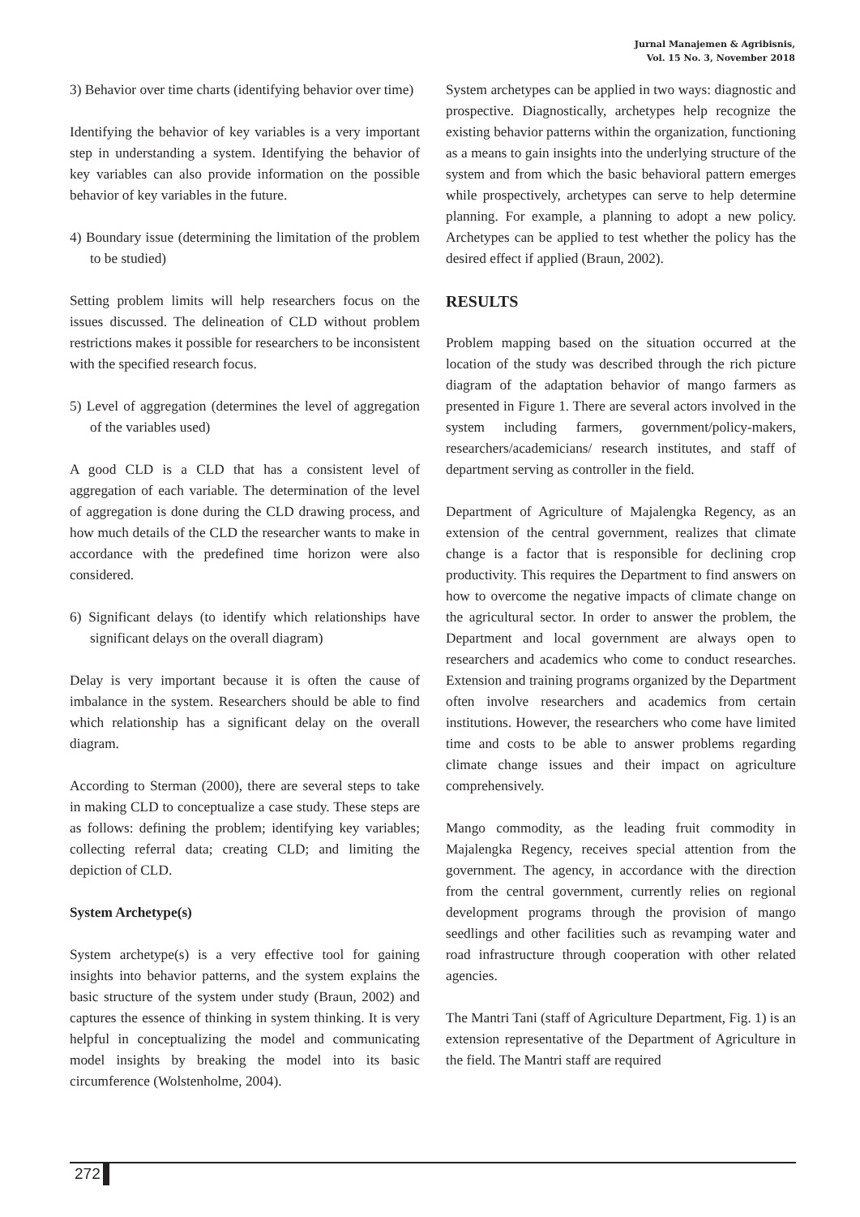Jurnal Manajemen & Agribisnis,
Vol. 15 No. 3, November 2018
3) Behavior over time charts (identifying behavior over time)
Identifying the behavior of key variables is a very important step in understanding a system. Identifying the behavior of key variables can also provide information on the possible behavior of key variables in the future.
4) Boundary issue (determining the limitation of the problem to be studied)
Setting problem limits will help researchers focus on the issues discussed. The delineation of CLD without problem restrictions makes it possible for researchers to be inconsistent with the specified research focus.
5) Level of aggregation (determines the level of aggregation of the variables used)
A good CLD is a CLD that has a consistent level of aggregation of each variable. The determination of the level of aggregation is done during the CLD drawing process, and how much details of the CLD the researcher wants to make in accordance with the predefined time horizon were also considered.
6) Significant delays (to identify which relationships have significant delays on the overall diagram)
Delay is very important because it is often the cause of imbalance in the system. Researchers should be able to find which relationship has a significant delay on the overall diagram.
According to Sterman (2000), there are several steps to take in making CLD to conceptualize a case study. These steps are as follows: defining the problem; identifying key variables; collecting referral data; creating CLD; and limiting the depiction of CLD.
System Archetype(s)
System archetype(s) is a very effective tool for gaining insights into behavior patterns, and the system explains the basic structure of the system under study (Braun, 2002) and captures the essence of thinking in system thinking. It is very helpful in conceptualizing the model and communicating model insights by breaking the model into its basic circumference (Wolstenholme, 2004).
System archetypes can be applied in two ways: diagnostic and prospective. Diagnostically, archetypes help recognize the existing behavior patterns within the organization, functioning as a means to gain insights into the underlying structure of the system and from which the basic behavioral pattern emerges while prospectively, archetypes can serve to help determine planning. For example, a planning to adopt a new policy. Archetypes can be applied to test whether the policy has the desired effect if applied (Braun, 2002).
RESULTS
Problem mapping based on the situation occurred at the location of the study was described through the rich picture diagram of the adaptation behavior of mango farmers as presented in Figure 1. There are several actors involved in the system including farmers, government/policy-makers, researchers/academicians/ research institutes, and staff of department serving as controller in the field.
Department of Agriculture of Majalengka Regency, as an extension of the central government, realizes that climate change is a factor that is responsible for declining crop productivity. This requires the Department to find answers on how to overcome the negative impacts of climate change on the agricultural sector. In order to answer the problem, the Department and local government are always open to researchers and academics who come to conduct researches. Extension and training programs organized by the Department often involve researchers and academics from certain institutions. However, the researchers who come have limited time and costs to be able to answer problems regarding climate change issues and their impact on agriculture comprehensively.
Mango commodity, as the leading fruit commodity in Majalengka Regency, receives special attention from the government. The agency, in accordance with the direction from the central government, currently relies on regional development programs through the provision of mango seedlings and other facilities such as revamping water and road infrastructure through cooperation with other related agencies.
The Mantri Tani (staff of Agriculture Department, Fig. 1) is an extension representative of the Department of Agriculture in the field. The Mantri staff are required
272